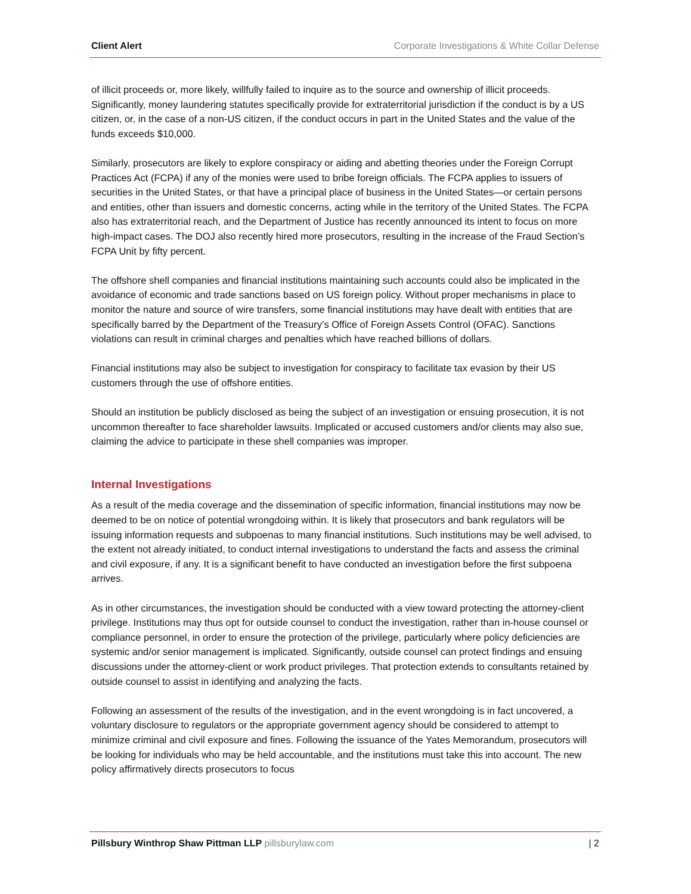Client Alert Corporate Investigations & White Collar Defense
of illicit proceeds or, more likely, willfully failed to inquire as to the source and ownership of illicit proceeds. Significantly, money laundering statutes specifically provide for extraterritorial jurisdiction if the conduct is by a US citizen, or, in the case of a non-US citizen, if the conduct occurs in part in the United States and the value of the funds exceeds $10,000.
Similarly, prosecutors are likely to explore conspiracy or aiding and abetting theories under the Foreign Corrupt Practices Act (FCPA) if any of the monies were used to bribe foreign officials. The FCPA applies to issuers of securities in the United States, or that have a principal place of business in the United States—or certain persons and entities, other than issuers and domestic concerns, acting while in the territory of the United States. The FCPA also has extraterritorial reach, and the Department of Justice has recently announced its intent to focus on more high-impact cases. The DOJ also recently hired more prosecutors, resulting in the increase of the Fraud Section’s FCPA Unit by fifty percent.
The offshore shell companies and financial institutions maintaining such accounts could also be implicated in the avoidance of economic and trade sanctions based on US foreign policy. Without proper mechanisms in place to monitor the nature and source of wire transfers, some financial institutions may have dealt with entities that are specifically barred by the Department of the Treasury’s Office of Foreign Assets Control (OFAC). Sanctions violations can result in criminal charges and penalties which have reached billions of dollars.
Financial institutions may also be subject to investigation for conspiracy to facilitate tax evasion by their US customers through the use of offshore entities.
Should an institution be publicly disclosed as being the subject of an investigation or ensuing prosecution, it is not uncommon thereafter to face shareholder lawsuits. Implicated or accused customers and/or clients may also sue, claiming the advice to participate in these shell companies was improper.
Internal Investigations
As a result of the media coverage and the dissemination of specific information, financial institutions may now be deemed to be on notice of potential wrongdoing within. It is likely that prosecutors and bank regulators will be issuing information requests and subpoenas to many financial institutions. Such institutions may be well advised, to the extent not already initiated, to conduct internal investigations to understand the facts and assess the criminal and civil exposure, if any. It is a significant benefit to have conducted an investigation before the first subpoena arrives.
As in other circumstances, the investigation should be conducted with a view toward protecting the attorney-client privilege. Institutions may thus opt for outside counsel to conduct the investigation, rather than in-house counsel or compliance personnel, in order to ensure the protection of the privilege, particularly where policy deficiencies are systemic and/or senior management is implicated. Significantly, outside counsel can protect findings and ensuing discussions under the attorney-client or work product privileges. That protection extends to consultants retained by outside counsel to assist in identifying and analyzing the facts.
Following an assessment of the results of the investigation, and in the event wrongdoing is in fact uncovered, a voluntary disclosure to regulators or the appropriate government agency should be considered to attempt to minimize criminal and civil exposure and fines. Following the issuance of the Yates Memorandum, prosecutors will be looking for individuals who may be held accountable, and the institutions must take this into account. The new policy affirmatively directs prosecutors to focus
Pillsbury Winthrop Shaw Pittman LLP pillsburylaw.com | 2